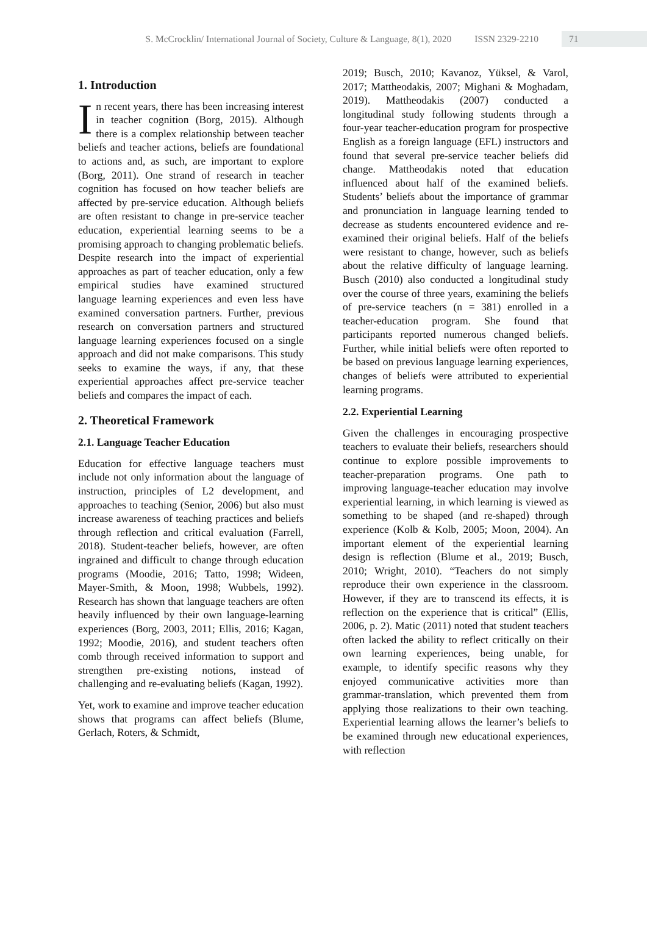S. McCrocklin/ International Journal of Society, Culture & Language, 8(1), 2020 ISSN 2329-2210 71
1. Introduction
In recent years, there has been increasing interest in teacher cognition (Borg, 2015). Although there is a complex relationship between teacher beliefs and teacher actions, beliefs are foundational to actions and, as such, are important to explore (Borg, 2011). One strand of research in teacher cognition has focused on how teacher beliefs are affected by pre-service education. Although beliefs are often resistant to change in pre-service teacher education, experiential learning seems to be a promising approach to changing problematic beliefs. Despite research into the impact of experiential approaches as part of teacher education, only a few empirical studies have examined structured language learning experiences and even less have examined conversation partners. Further, previous research on conversation partners and structured language learning experiences focused on a single approach and did not make comparisons. This study seeks to examine the ways, if any, that these experiential approaches affect pre-service teacher beliefs and compares the impact of each.
2. Theoretical Framework
2.1. Language Teacher Education
Education for effective language teachers must include not only information about the language of instruction, principles of L2 development, and approaches to teaching (Senior, 2006) but also must increase awareness of teaching practices and beliefs through reflection and critical evaluation (Farrell, 2018). Student-teacher beliefs, however, are often ingrained and difficult to change through education programs (Moodie, 2016; Tatto, 1998; Wideen, Mayer-Smith, & Moon, 1998; Wubbels, 1992). Research has shown that language teachers are often heavily influenced by their own language-learning experiences (Borg, 2003, 2011; Ellis, 2016; Kagan, 1992; Moodie, 2016), and student teachers often comb through received information to support and strengthen pre-existing notions, instead of challenging and re-evaluating beliefs (Kagan, 1992).
Yet, work to examine and improve teacher education shows that programs can affect beliefs (Blume, Gerlach, Roters, & Schmidt,
2019; Busch, 2010; Kavanoz, Yüksel, & Varol, 2017; Mattheodakis, 2007; Mighani & Moghadam, 2019). Mattheodakis (2007) conducted a longitudinal study following students through a four-year teacher-education program for prospective English as a foreign language (EFL) instructors and found that several pre-service teacher beliefs did change. Mattheodakis noted that education influenced about half of the examined beliefs. Students’ beliefs about the importance of grammar and pronunciation in language learning tended to decrease as students encountered evidence and re-examined their original beliefs. Half of the beliefs were resistant to change, however, such as beliefs about the relative difficulty of language learning. Busch (2010) also conducted a longitudinal study over the course of three years, examining the beliefs of pre-service teachers (n = 381) enrolled in a teacher-education program. She found that participants reported numerous changed beliefs. Further, while initial beliefs were often reported to be based on previous language learning experiences, changes of beliefs were attributed to experiential learning programs.
2.2. Experiential Learning
Given the challenges in encouraging prospective teachers to evaluate their beliefs, researchers should continue to explore possible improvements to teacher-preparation programs. One path to improving language-teacher education may involve experiential learning, in which learning is viewed as something to be shaped (and re-shaped) through experience (Kolb & Kolb, 2005; Moon, 2004). An important element of the experiential learning design is reflection (Blume et al., 2019; Busch, 2010; Wright, 2010). “Teachers do not simply reproduce their own experience in the classroom. However, if they are to transcend its effects, it is reflection on the experience that is critical” (Ellis, 2006, p. 2). Matic (2011) noted that student teachers often lacked the ability to reflect critically on their own learning experiences, being unable, for example, to identify specific reasons why they enjoyed communicative activities more than grammar-translation, which prevented them from applying those realizations to their own teaching. Experiential learning allows the learner’s beliefs to be examined through new educational experiences, with reflection